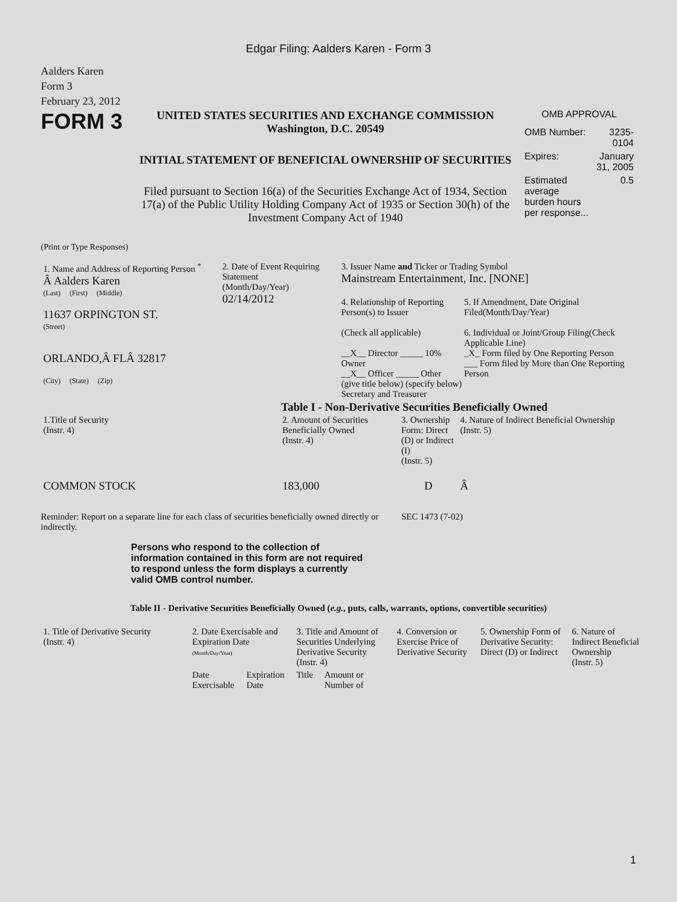Edgar Filing: Aalders Karen - Form 3
Aalders Karen
Form 3
February 23, 2012
FORM 3
UNITED STATES SECURITIES AND EXCHANGE COMMISSION
Washington, D.C. 20549
INITIAL STATEMENT OF BENEFICIAL OWNERSHIP OF SECURITIES
Filed pursuant to Section 16(a) of the Securities Exchange Act of 1934, Section 17(a) of the Public Utility Holding Company Act of 1935 or Section 30(h) of the Investment Company Act of 1940
OMB APPROVAL
| OMB Number: | 3235-0104 |
| Expires: | January 31, 2005 |
| Estimated average burden hours per response... | 0.5 |
(Print or Type Responses)
| 1. Name and Address of Reporting Person <sup>*</sup> Â Aalders Karen (Last) (First) (Middle) 11637 ORPINGTON ST. (Street) ORLANDO,Â FLÂ 32817 (City) (State) (Zip) | 2. Date of Event Requiring Statement (Month/Day/Year) 02/14/2012 | 3. Issuer Name and Ticker or Trading Symbol Mainstream Entertainment, Inc. [NONE] 4. Relationship of Reporting Person(s) to Issuer (Check all applicable) __X__ Director _____ 10% Owner __X__ Officer _____ Other (give title below) (specify below) Secretary and Treasurer 5. If Amendment, Date Original Filed(Month/Day/Year) 6. Individual or Joint/Group Filing(Check Applicable Line) _X_ Form filed by One Reporting Person ___ Form filed by More than One Reporting Person |
Table I - Non-Derivative Securities Beneficially Owned
| 1.Title of Security (Instr. 4) | 2. Amount of Securities Beneficially Owned (Instr. 4) | 3. Ownership Form: Direct (D) or Indirect (I) (Instr. 5) | 4. Nature of Indirect Beneficial Ownership (Instr. 5) |
| --- | --- | --- | --- |
| COMMON STOCK | 183,000 | D | Â |
Reminder: Report on a separate line for each class of securities beneficially owned directly or indirectly.
SEC 1473 (7-02)
Persons who respond to the collection of information contained in this form are not required to respond unless the form displays a currently valid OMB control number.
Table II - Derivative Securities Beneficially Owned (e.g., puts, calls, warrants, options, convertible securities)
| 1. Title of Derivative Security (Instr. 4) | 2. Date Exercisable and Expiration Date (Month/Day/Year) | | 3. Title and Amount of Securities Underlying Derivative Security (Instr. 4) | | 4. Conversion or Exercise Price of Derivative Security | 5. Ownership Form of Derivative Security: Direct (D) or Indirect | 6. Nature of Indirect Beneficial Ownership (Instr. 5) |
| --- | --- | --- | --- | --- | --- | --- | --- |
| | Date Exercisable | Expiration Date | Title | Amount or Number of | | | |
1